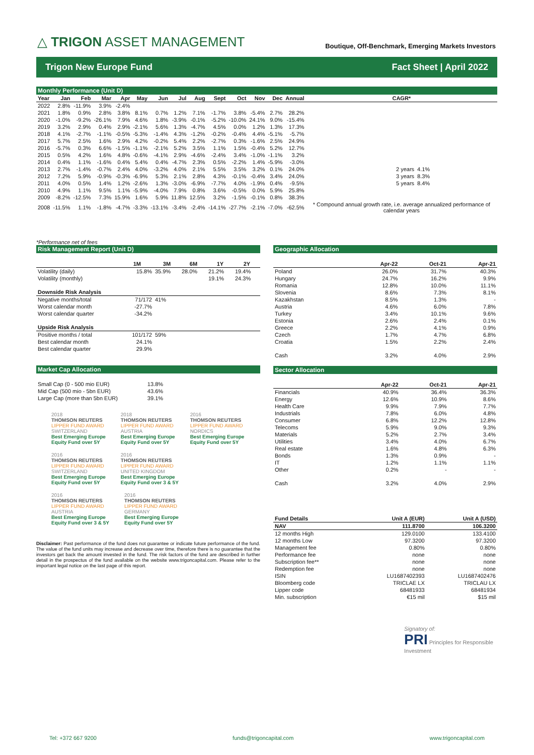△ TRIGON ASSET MANAGEMENT
Boutique, Off-Benchmark, Emerging Markets Investors
Trigon New Europe Fund Fact Sheet | April 2022
Monthly Performance (Unit D)
| Year | Jan | Feb | Mar | Apr | May | Jun | Jul | Aug | Sept | Oct | Nov | Dec | Annual | CAGR* | |
| --- | --- | --- | --- | --- | --- | --- | --- | --- | --- | --- | --- | --- | --- | --- | --- |
| 2022 | 2.8% | -11.9% | 3.9% | -2.4% | | | | | | | | | | | |
| 2021 | 1.8% | 0.9% | 2.8% | 3.8% | 8.1% | 0.7% | 1.2% | 7.1% | -1.7% | 3.8% | -5.4% | 2.7% | 28.2% | | |
| 2020 | -1.0% | -9.2% | -26.1% | 7.9% | 4.6% | 1.8% | -3.9% | -0.1% | -5.2% | -10.0% | 24.1% | 9.0% | -15.4% | | |
| 2019 | 3.2% | 2.9% | 0.4% | 2.9% | -2.1% | 5.6% | 1.3% | -4.7% | 4.5% | 0.0% | 1.2% | 1.3% | 17.3% | | |
| 2018 | 4.1% | -2.7% | -1.1% | -0.5% | -5.3% | -1.4% | 4.3% | -1.2% | -0.2% | -0.4% | 4.4% | -5.1% | -5.7% | | |
| 2017 | 5.7% | 2.5% | 1.6% | 2.9% | 4.2% | -0.2% | 5.4% | 2.2% | -2.7% | 0.3% | -1.6% | 2.5% | 24.9% | | |
| 2016 | -5.7% | 0.3% | 6.6% | -1.5% | -1.1% | -2.1% | 5.2% | 3.5% | 1.1% | 1.5% | -0.4% | 5.2% | 12.7% | | |
| 2015 | 0.5% | 4.2% | 1.6% | 4.8% | -0.6% | -4.1% | 2.9% | -4.6% | -2.4% | 3.4% | -1.0% | -1.1% | 3.2% | | |
| 2014 | 0.4% | 1.1% | -1.6% | 0.4% | 5.4% | 0.4% | -4.7% | 2.3% | 0.5% | -2.2% | 1.4% | -5.9% | -3.0% | | |
| 2013 | 2.7% | -1.4% | -0.7% | 2.4% | 4.0% | -3.2% | 4.0% | 2.1% | 5.5% | 3.5% | 3.2% | 0.1% | 24.0% | 2 years | 4.1% |
| 2012 | 7.2% | 5.9% | -0.9% | -0.3% | -6.9% | 5.3% | 2.1% | 2.8% | 4.3% | -0.1% | -0.4% | 3.4% | 24.0% | 3 years | 8.3% |
| 2011 | 4.0% | 0.5% | 1.4% | 1.2% | -2.6% | 1.3% | -3.0% | -6.9% | -7.7% | 4.0% | -1.9% | 0.4% | -9.5% | 5 years | 8.4% |
| 2010 | 4.9% | 1.1% | 9.5% | 1.1% | -5.9% | -4.0% | 7.9% | 0.8% | 3.6% | -0.5% | 0.0% | 5.9% | 25.8% | | |
| 2009 | -8.2% | -12.5% | 7.3% | 15.9% | 1.6% | 5.9% | 11.8% | 12.5% | 3.2% | -1.5% | -0.1% | 0.8% | 38.3% | | |
| 2008 | -11.5% | 1.1% | -1.8% | -4.7% | -3.3% | -13.1% | -3.4% | -2.4% | -14.1% | -27.7% | -2.1% | -7.0% | -62.5% | * Compound annual growth rate, i.e. average annualized performance of calendar years | |
*Performance net of fees
Risk Management Report (Unit D)
| | 1M | 3M | 6M | 1Y | 2Y |
| --- | --- | --- | --- | --- | --- |
| Volatility (daily) | 15.8% | 35.9% | 28.0% | 21.2% | 19.4% |
| Volatility (monthly) | | | | 19.1% | 24.3% |
| Downside Risk Analysis | | | | | |
| Negative months/total | 71/172 | 41% | | | |
| Worst calendar month | -27.7% | | | | |
| Worst calendar quarter | -34.2% | | | | |
| Upside Risk Analysis | | | | | |
| Positive months / total | 101/172 | 59% | | | |
| Best calendar month | 24.1% | | | | |
| Best calendar quarter | 29.9% | | | | |
Market Cap Allocation
| Small Cap (0 - 500 mio EUR) | 13.8% |
| Mid Cap (500 mio - 5bn EUR) | 43.6% |
| Large Cap (more than 5bn EUR) | 39.1% |
2018
THOMSON REUTERS
LIPPER FUND AWARD
SWITZERLAND
Best Emerging Europe
Equity Fund over 5Y
2018
THOMSON REUTERS
LIPPER FUND AWARD
AUSTRIA
Best Emerging Europe
Equity Fund over 5Y
2016
THOMSON REUTERS
LIPPER FUND AWARD
NORDICS
Best Emerging Europe
Equity Fund over 5Y
2016
THOMSON REUTERS
LIPPER FUND AWARD
SWITZERLAND
Best Emerging Europe
Equity Fund over 5Y
2016
THOMSON REUTERS
LIPPER FUND AWARD
UNITED KINGDOM
Best Emerging Europe
Equity Fund over 3 & 5Y
2016
THOMSON REUTERS
LIPPER FUND AWARD
AUSTRIA
Best Emerging Europe
Equity Fund over 3 & 5Y
2016
THOMSON REUTERS
LIPPER FUND AWARD
GERMANY
Best Emerging Europe
Equity Fund over 5Y
Disclaimer: Past performance of the fund does not guarantee or indicate future performance of the fund. The value of the fund units may increase and decrease over time, therefore there is no guarantee that the investors get back the amount invested in the fund. The risk factors of the fund are described in further detail in the prospectus of the fund available on the website www.trigoncapital.com. Please refer to the important legal notice on the last page of this report.
Geographic Allocation
| | Apr-22 | Oct-21 | Apr-21 |
| --- | --- | --- | --- |
| Poland | 26.0% | 31.7% | 40.3% |
| Hungary | 24.7% | 16.2% | 9.9% |
| Romania | 12.8% | 10.0% | 11.1% |
| Slovenia | 8.6% | 7.3% | 8.1% |
| Kazakhstan | 8.5% | 1.3% | - |
| Austria | 4.6% | 6.0% | 7.8% |
| Turkey | 3.4% | 10.1% | 9.6% |
| Estonia | 2.6% | 2.4% | 0.1% |
| Greece | 2.2% | 4.1% | 0.9% |
| Czech | 1.7% | 4.7% | 6.8% |
| Croatia | 1.5% | 2.2% | 2.4% |
| Cash | 3.2% | 4.0% | 2.9% |
Sector Allocation
| | Apr-22 | Oct-21 | Apr-21 |
| --- | --- | --- | --- |
| Financials | 40.9% | 36.4% | 36.3% |
| Energy | 12.6% | 10.9% | 8.6% |
| Health Care | 9.9% | 7.9% | 7.7% |
| Industrials | 7.8% | 6.0% | 4.8% |
| Consumer | 6.8% | 12.2% | 12.8% |
| Telecoms | 5.9% | 9.0% | 9.3% |
| Materials | 5.2% | 2.7% | 3.4% |
| Utilities | 3.4% | 4.0% | 6.7% |
| Real estate | 1.6% | 4.8% | 6.3% |
| Bonds | 1.3% | 0.9% | - |
| IT | 1.2% | 1.1% | 1.1% |
| Other | 0.2% | - | - |
| Cash | 3.2% | 4.0% | 2.9% |
| Fund Details | Unit A (EUR) | Unit A (USD) |
| --- | --- | --- |
| NAV | 111.8700 | 106.3200 |
| 12 months High | 129.0100 | 133.4100 |
| 12 months Low | 97.3200 | 97.3200 |
| Management fee | 0.80% | 0.80% |
| Performance fee | none | none |
| Subscription fee** | none | none |
| Redemption fee | none | none |
| ISIN | LU1687402393 | LU1687402476 |
| Bloomberg code | TRICLAE LX | TRICLAU LX |
| Lipper code | 68481933 | 68481934 |
| Min. subscription | €15 mil | $15 mil |
Signatory of:
PRI Principles for Responsible Investment
Tel: +372 667 9200 funds@trigoncapital.com www.trigoncapital.com